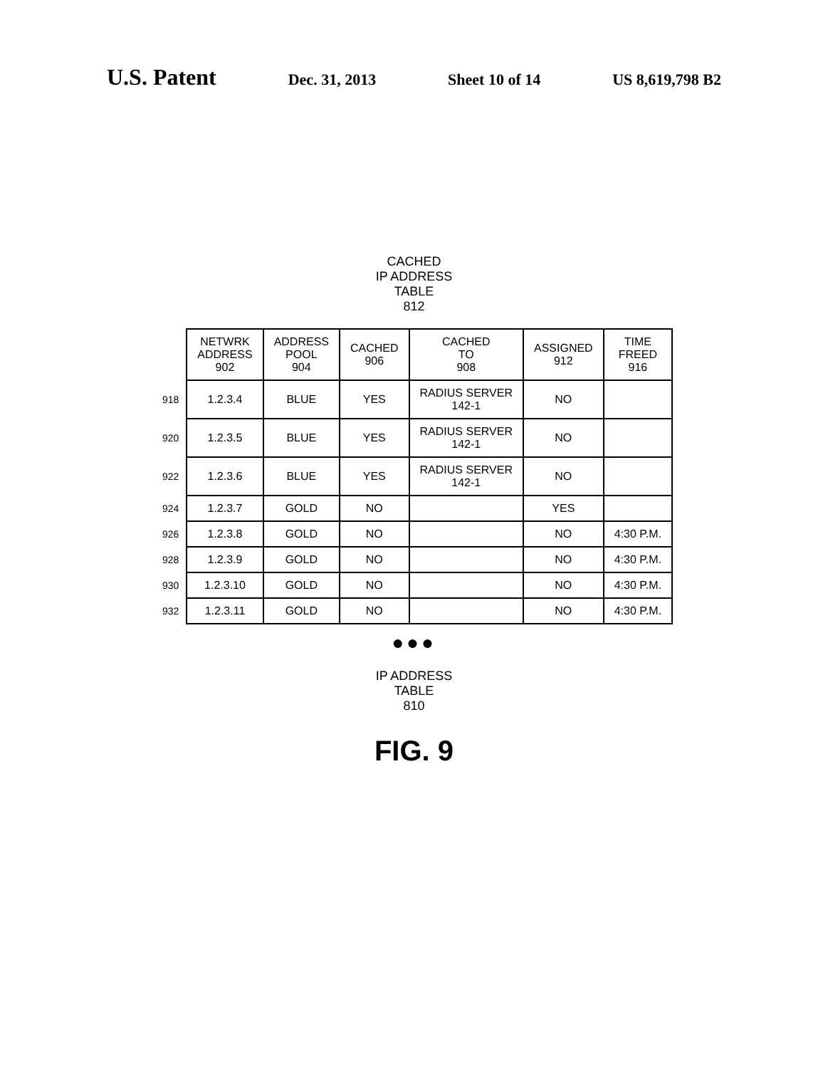U.S. Patent
Dec. 31, 2013 Sheet 10 of 14 US 8,619,798 B2
CACHED
IP ADDRESS
TABLE
812
| | NETWRK ADDRESS 902 | ADDRESS POOL 904 | CACHED 906 | CACHED TO 908 | ASSIGNED 912 | TIME FREED 916 |
| --- | --- | --- | --- | --- | --- | --- |
| 918 | 1.2.3.4 | BLUE | YES | RADIUS SERVER 142-1 | NO | |
| 920 | 1.2.3.5 | BLUE | YES | RADIUS SERVER 142-1 | NO | |
| 922 | 1.2.3.6 | BLUE | YES | RADIUS SERVER 142-1 | NO | |
| 924 | 1.2.3.7 | GOLD | NO | | YES | |
| 926 | 1.2.3.8 | GOLD | NO | | NO | 4:30 P.M. |
| 928 | 1.2.3.9 | GOLD | NO | | NO | 4:30 P.M. |
| 930 | 1.2.3.10 | GOLD | NO | | NO | 4:30 P.M. |
| 932 | 1.2.3.11 | GOLD | NO | | NO | 4:30 P.M. |
●●●
IP ADDRESS
TABLE
810
FIG. 9